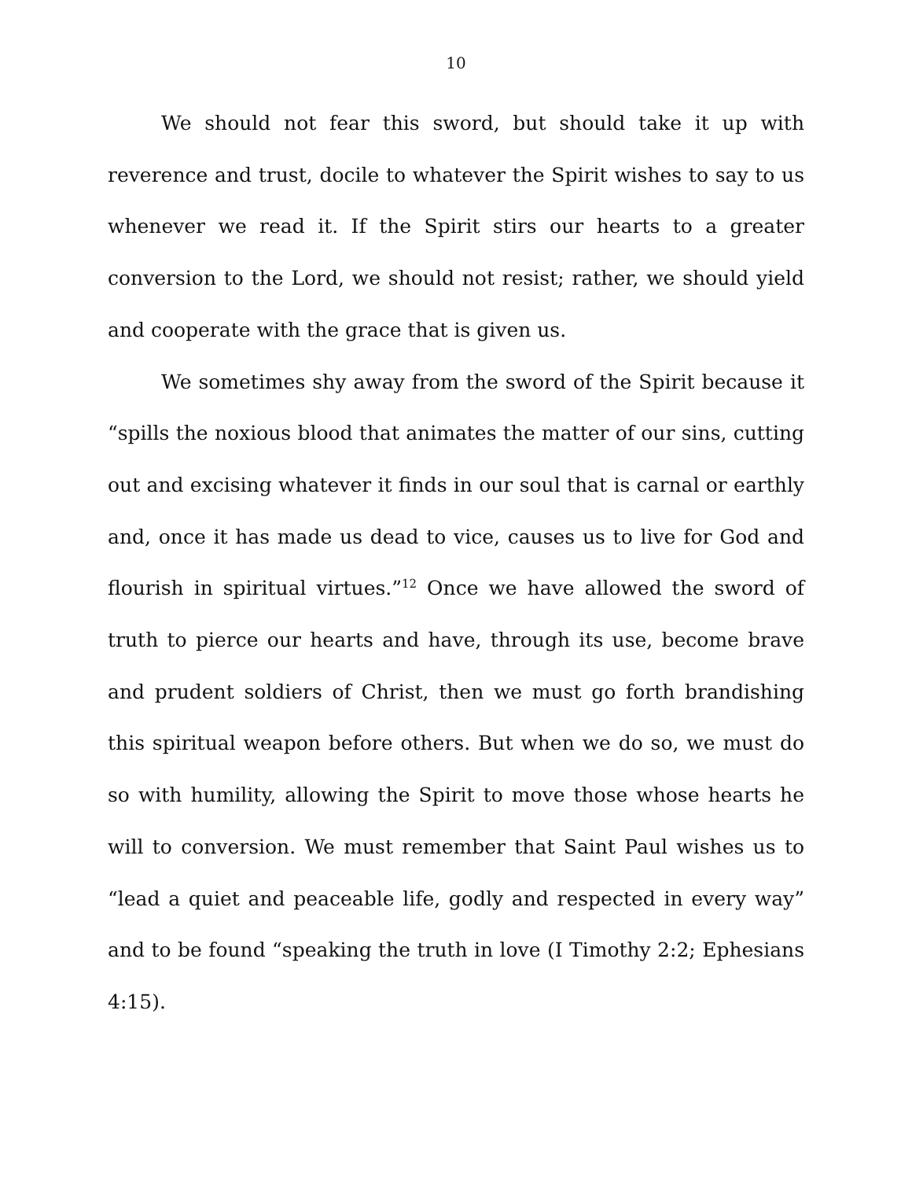10
We should not fear this sword, but should take it up with reverence and trust, docile to whatever the Spirit wishes to say to us whenever we read it. If the Spirit stirs our hearts to a greater conversion to the Lord, we should not resist; rather, we should yield and cooperate with the grace that is given us.
We sometimes shy away from the sword of the Spirit because it “spills the noxious blood that animates the matter of our sins, cutting out and excising whatever it finds in our soul that is carnal or earthly and, once it has made us dead to vice, causes us to live for God and flourish in spiritual virtues.”<sup>12</sup> Once we have allowed the sword of truth to pierce our hearts and have, through its use, become brave and prudent soldiers of Christ, then we must go forth brandishing this spiritual weapon before others. But when we do so, we must do so with humility, allowing the Spirit to move those whose hearts he will to conversion. We must remember that Saint Paul wishes us to “lead a quiet and peaceable life, godly and respected in every way” and to be found “speaking the truth in love (I Timothy 2:2; Ephesians 4:15).